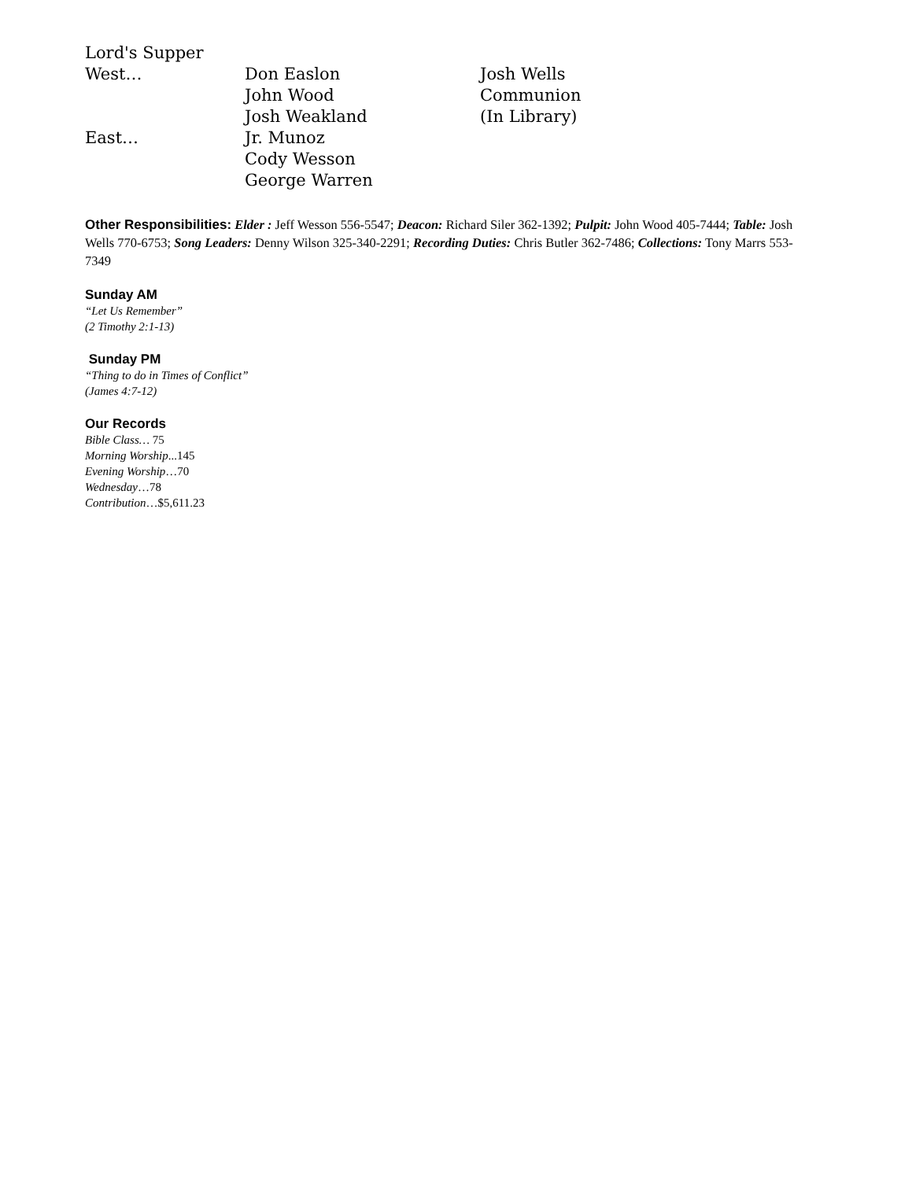| Lord's Supper | | |
| West… | Don Easlon | Josh Wells |
| | John Wood | Communion |
| | Josh Weakland | (In Library) |
| East… | Jr. Munoz | |
| | Cody Wesson | |
| | George Warren | |
Other Responsibilities: Elder : Jeff Wesson 556-5547; Deacon: Richard Siler 362-1392; Pulpit: John Wood 405-7444; Table: Josh Wells 770-6753; Song Leaders: Denny Wilson 325-340-2291; Recording Duties: Chris Butler 362-7486; Collections: Tony Marrs 553-7349
Sunday AM
“Let Us Remember”
(2 Timothy 2:1-13)
Sunday PM
“Thing to do in Times of Conflict”
(James 4:7-12)
Our Records
Bible Class… 75
Morning Worship...145
Evening Worship…70
Wednesday…78
Contribution…$5,611.23